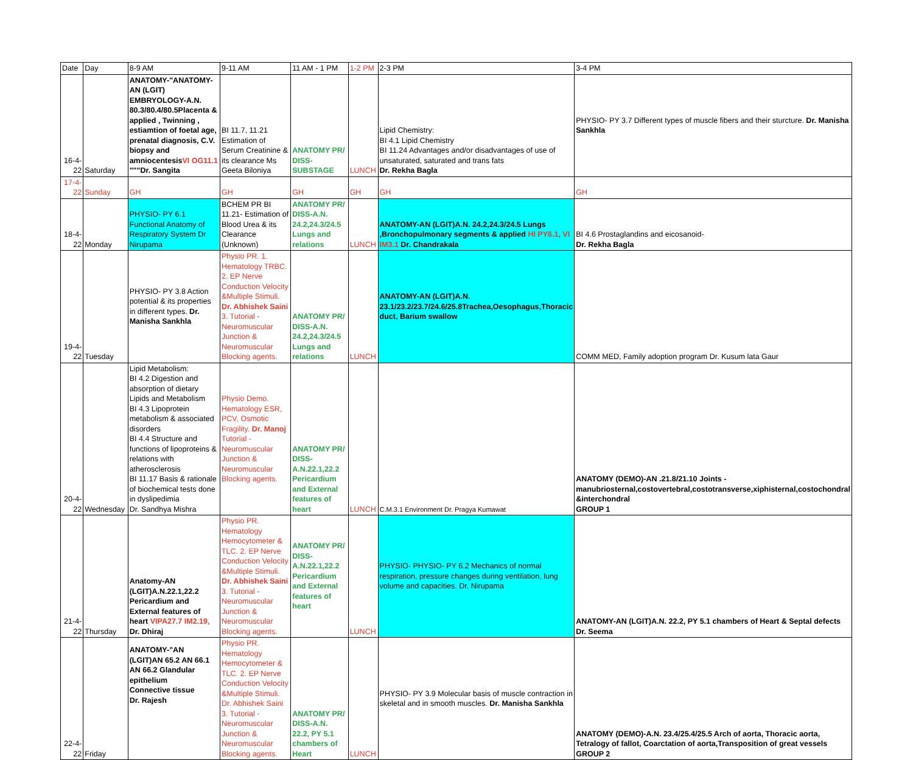| Date | Day | 8-9 AM | 9-11 AM | 11 AM - 1 PM | 1-2 PM | 2-3 PM | 3-4 PM |
| --- | --- | --- | --- | --- | --- | --- | --- |
| 16-4-22 | Saturday | ANATOMY-"ANATOMY-AN (LGIT) EMBRYOLOGY-A.N. 80.3/80.4/80.5Placenta & applied , Twinning , estiamtion of foetal age, prenatal diagnosis, C.V. biopsy and amniocentesis VI OG11.1 """Dr. Sangita | BI 11.7, 11.21 Estimation of Serum Creatinine & its clearance Ms Geeta Biloniya | ANATOMY PR/ DISS-SUBSTAGE | LUNCH | Lipid Chemistry: BI 4.1 Lipid Chemistry BI 11.24 Advantages and/or disadvantages of use of unsaturated, saturated and trans fats Dr. Rekha Bagla | PHYSIO- PY 3.7 Different types of muscle fibers and their sturcture. Dr. Manisha Sankhla |
| 17-4-22 | Sunday | GH | GH | GH | GH | GH | GH |
| 18-4-22 | Monday | PHYSIO- PY 6.1 Functional Anatomy of Respiratory System Dr Nirupama | BCHEM PR BI 11.21- Estimation of Blood Urea & its Clearance (Unknown) | ANATOMY PR/ DISS-A.N. 24.2,24.3/24.5 Lungs and relations | LUNCH | ANATOMY-AN (LGIT)A.N. 24.2,24.3/24.5 Lungs ,Bronchopulmonary segments & applied HI PY6.1, VI IM3.1 Dr. Chandrakala | BI 4.6 Prostaglandins and eicosanoid- Dr. Rekha Bagla |
| 19-4-22 | Tuesday | PHYSIO- PY 3.8 Action potential & its properties in different types. Dr. Manisha Sankhla | Physio PR. 1. Hematology TRBC. 2. EP Nerve Conduction Velocity &Multiple Stimuli. Dr. Abhishek Saini 3. Tutorial - Neuromuscular Junction & Neuromuscular Blocking agents. | ANATOMY PR/ DISS-A.N. 24.2,24.3/24.5 Lungs and relations | LUNCH | ANATOMY-AN (LGIT)A.N. 23.1/23.2/23.7/24.6/25.8Trachea,Oesophagus,Thoracic duct, Barium swallow | COMM MED, Family adoption program Dr. Kusum lata Gaur |
| 20-4-22 | Wednesday | Lipid Metabolism: BI 4.2 Digestion and absorption of dietary Lipids and Metabolism BI 4.3 Lipoprotein metabolism & associated disorders BI 4.4 Structure and functions of lipoproteins & relations with atherosclerosis BI 11.17 Basis & rationale of biochemical tests done in dyslipedimia Dr. Sandhya Mishra | Physio Demo. Hematology ESR, PCV, Osmotic Fragility. Dr. Manoj Tutorial - Neuromuscular Junction & Neuromuscular Blocking agents. | ANATOMY PR/ DISS-A.N.22.1,22.2 Pericardium and External features of heart | LUNCH | C.M.3.1 Environment Dr. Pragya Kumawat | ANATOMY (DEMO)-AN .21.8/21.10 Joints -manubriosternal,costovertebral,costotransverse,xiphisternal,costochondral &interchondral GROUP 1 |
| 21-4-22 | Thursday | Anatomy-AN (LGIT)A.N.22.1,22.2 Pericardium and External features of heart VIPA27.7 IM2.19, Dr. Dhiraj | Physio PR. Hematology Hemocytometer & TLC. 2. EP Nerve Conduction Velocity &Multiple Stimuli. Dr. Abhishek Saini 3. Tutorial - Neuromuscular Junction & Neuromuscular Blocking agents. | ANATOMY PR/ DISS-A.N.22.1,22.2 Pericardium and External features of heart | LUNCH | PHYSIO- PHYSIO- PY 6.2 Mechanics of normal respiration, pressure changes during ventilation, lung volume and capacities. Dr. Nirupama | ANATOMY-AN (LGIT)A.N. 22.2, PY 5.1 chambers of Heart & Septal defects Dr. Seema |
| 22-4-22 | Friday | ANATOMY-"AN (LGIT)AN 65.2 AN 66.1 AN 66.2 Glandular epithelium Connective tissue Dr. Rajesh | Physio PR. Hematology Hemocytometer & TLC. 2. EP Nerve Conduction Velocity &Multiple Stimuli. Dr. Abhishek Saini 3. Tutorial - Neuromuscular Junction & Neuromuscular Blocking agents. | ANATOMY PR/ DISS-A.N. 22.2, PY 5.1 chambers of Heart | LUNCH | PHYSIO- PY 3.9 Molecular basis of muscle contraction in skeletal and in smooth muscles. Dr. Manisha Sankhla | ANATOMY (DEMO)-A.N. 23.4/25.4/25.5 Arch of aorta, Thoracic aorta, Tetralogy of fallot, Coarctation of aorta,Transposition of great vessels GROUP 2 |